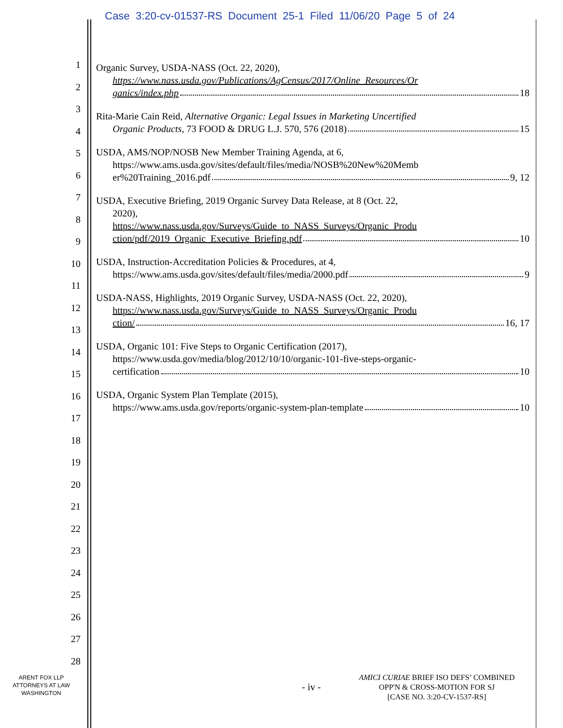Case 3:20-cv-01537-RS Document 25-1 Filed 11/06/20 Page 5 of 24
1
2
3
4
5
6
7
8
9
10
11
12
13
14
15
16
17
18
19
20
21
22
23
24
25
26
27
28
Organic Survey, USDA-NASS (Oct. 22, 2020),
https://www.nass.usda.gov/Publications/AgCensus/2017/Online_Resources/Or
ganics/index.php 18
Rita-Marie Cain Reid, Alternative Organic: Legal Issues in Marketing Uncertified
Organic Products, 73 FOOD & DRUG L.J. 570, 576 (2018) 15
USDA, AMS/NOP/NOSB New Member Training Agenda, at 6,
https://www.ams.usda.gov/sites/default/files/media/NOSB%20New%20Memb
er%20Training_2016.pdf 9, 12
USDA, Executive Briefing, 2019 Organic Survey Data Release, at 8 (Oct. 22,
2020),
https://www.nass.usda.gov/Surveys/Guide_to_NASS_Surveys/Organic_Produ
ction/pdf/2019_Organic_Executive_Briefing.pdf 10
USDA, Instruction-Accreditation Policies & Procedures, at 4,
https://www.ams.usda.gov/sites/default/files/media/2000.pdf 9
USDA-NASS, Highlights, 2019 Organic Survey, USDA-NASS (Oct. 22, 2020),
https://www.nass.usda.gov/Surveys/Guide_to_NASS_Surveys/Organic_Produ
ction/ 16, 17
USDA, Organic 101: Five Steps to Organic Certification (2017),
https://www.usda.gov/media/blog/2012/10/10/organic-101-five-steps-organic-
certification 10
USDA, Organic System Plan Template (2015),
https://www.ams.usda.gov/reports/organic-system-plan-template 10
ARENT FOX LLP
ATTORNEYS AT LAW
WASHINGTON
- iv -
AMICI CURIAE BRIEF ISO DEFS’ COMBINED
OPP'N & CROSS-MOTION FOR SJ
[CASE NO. 3:20-CV-1537-RS]